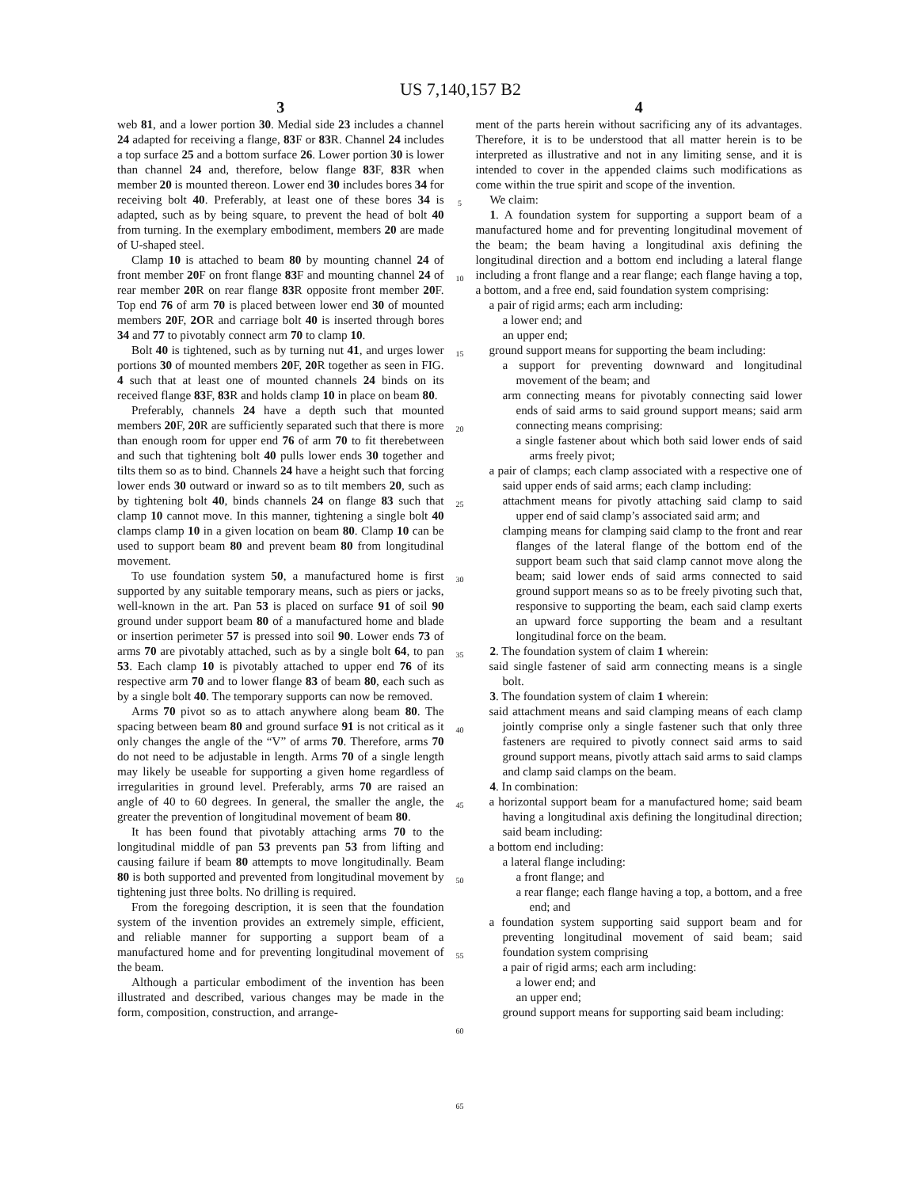US 7,140,157 B2
3
web 81, and a lower portion 30. Medial side 23 includes a channel 24 adapted for receiving a flange, 83 F or 83 R. Channel 24 includes a top surface 25 and a bottom surface 26. Lower portion 30 is lower than channel 24 and, therefore, below flange 83 F, 83 R when member 20 is mounted thereon. Lower end 30 includes bores 34 for receiving bolt 40. Preferably, at least one of these bores 34 is adapted, such as by being square, to prevent the head of bolt 40 from turning. In the exemplary embodiment, members 20 are made of U-shaped steel.
Clamp 10 is attached to beam 80 by mounting channel 24 of front member 20 F on front flange 83 F and mounting channel 24 of rear member 20 R on rear flange 83 R opposite front member 20 F. Top end 76 of arm 70 is placed between lower end 30 of mounted members 20 F, 2OR and carriage bolt 40 is inserted through bores 34 and 77 to pivotably connect arm 70 to clamp 10.
Bolt 40 is tightened, such as by turning nut 41, and urges lower portions 30 of mounted members 20 F, 20 R together as seen in FIG. 4 such that at least one of mounted channels 24 binds on its received flange 83 F, 83 R and holds clamp 10 in place on beam 80.
Preferably, channels 24 have a depth such that mounted members 20 F, 20 R are sufficiently separated such that there is more than enough room for upper end 76 of arm 70 to fit therebetween and such that tightening bolt 40 pulls lower ends 30 together and tilts them so as to bind. Channels 24 have a height such that forcing lower ends 30 outward or inward so as to tilt members 20, such as by tightening bolt 40, binds channels 24 on flange 83 such that clamp 10 cannot move. In this manner, tightening a single bolt 40 clamps clamp 10 in a given location on beam 80. Clamp 10 can be used to support beam 80 and prevent beam 80 from longitudinal movement.
To use foundation system 50, a manufactured home is first supported by any suitable temporary means, such as piers or jacks, well-known in the art. Pan 53 is placed on surface 91 of soil 90 ground under support beam 80 of a manufactured home and blade or insertion perimeter 57 is pressed into soil 90. Lower ends 73 of arms 70 are pivotably attached, such as by a single bolt 64, to pan 53. Each clamp 10 is pivotably attached to upper end 76 of its respective arm 70 and to lower flange 83 of beam 80, each such as by a single bolt 40. The temporary supports can now be removed.
Arms 70 pivot so as to attach anywhere along beam 80. The spacing between beam 80 and ground surface 91 is not critical as it only changes the angle of the “V” of arms 70. Therefore, arms 70 do not need to be adjustable in length. Arms 70 of a single length may likely be useable for supporting a given home regardless of irregularities in ground level. Preferably, arms 70 are raised an angle of 40 to 60 degrees. In general, the smaller the angle, the greater the prevention of longitudinal movement of beam 80.
It has been found that pivotably attaching arms 70 to the longitudinal middle of pan 53 prevents pan 53 from lifting and causing failure if beam 80 attempts to move longitudinally. Beam 80 is both supported and prevented from longitudinal movement by tightening just three bolts. No drilling is required.
From the foregoing description, it is seen that the foundation system of the invention provides an extremely simple, efficient, and reliable manner for supporting a support beam of a manufactured home and for preventing longitudinal movement of the beam.
Although a particular embodiment of the invention has been illustrated and described, various changes may be made in the form, composition, construction, and arrange-
5
10
15
20
25
30
35
40
45
50
55
60
65
4
ment of the parts herein without sacrificing any of its advantages. Therefore, it is to be understood that all matter herein is to be interpreted as illustrative and not in any limiting sense, and it is intended to cover in the appended claims such modifications as come within the true spirit and scope of the invention.
We claim:
1. A foundation system for supporting a support beam of a manufactured home and for preventing longitudinal movement of the beam; the beam having a longitudinal axis defining the longitudinal direction and a bottom end including a lateral flange including a front flange and a rear flange; each flange having a top, a bottom, and a free end, said foundation system comprising:
a pair of rigid arms; each arm including:
a lower end; and
an upper end;
ground support means for supporting the beam including:
a support for preventing downward and longitudinal movement of the beam; and
arm connecting means for pivotably connecting said lower ends of said arms to said ground support means; said arm connecting means comprising:
a single fastener about which both said lower ends of said arms freely pivot;
a pair of clamps; each clamp associated with a respective one of said upper ends of said arms; each clamp including:
attachment means for pivotly attaching said clamp to said upper end of said clamp’s associated said arm; and
clamping means for clamping said clamp to the front and rear flanges of the lateral flange of the bottom end of the support beam such that said clamp cannot move along the beam; said lower ends of said arms connected to said ground support means so as to be freely pivoting such that, responsive to supporting the beam, each said clamp exerts an upward force supporting the beam and a resultant longitudinal force on the beam.
2. The foundation system of claim 1 wherein:
said single fastener of said arm connecting means is a single bolt.
3. The foundation system of claim 1 wherein:
said attachment means and said clamping means of each clamp jointly comprise only a single fastener such that only three fasteners are required to pivotly connect said arms to said ground support means, pivotly attach said arms to said clamps and clamp said clamps on the beam.
4. In combination:
a horizontal support beam for a manufactured home; said beam having a longitudinal axis defining the longitudinal direction; said beam including:
a bottom end including:
a lateral flange including:
a front flange; and
a rear flange; each flange having a top, a bottom, and a free end; and
a foundation system supporting said support beam and for preventing longitudinal movement of said beam; said foundation system comprising
a pair of rigid arms; each arm including:
a lower end; and
an upper end;
ground support means for supporting said beam including: